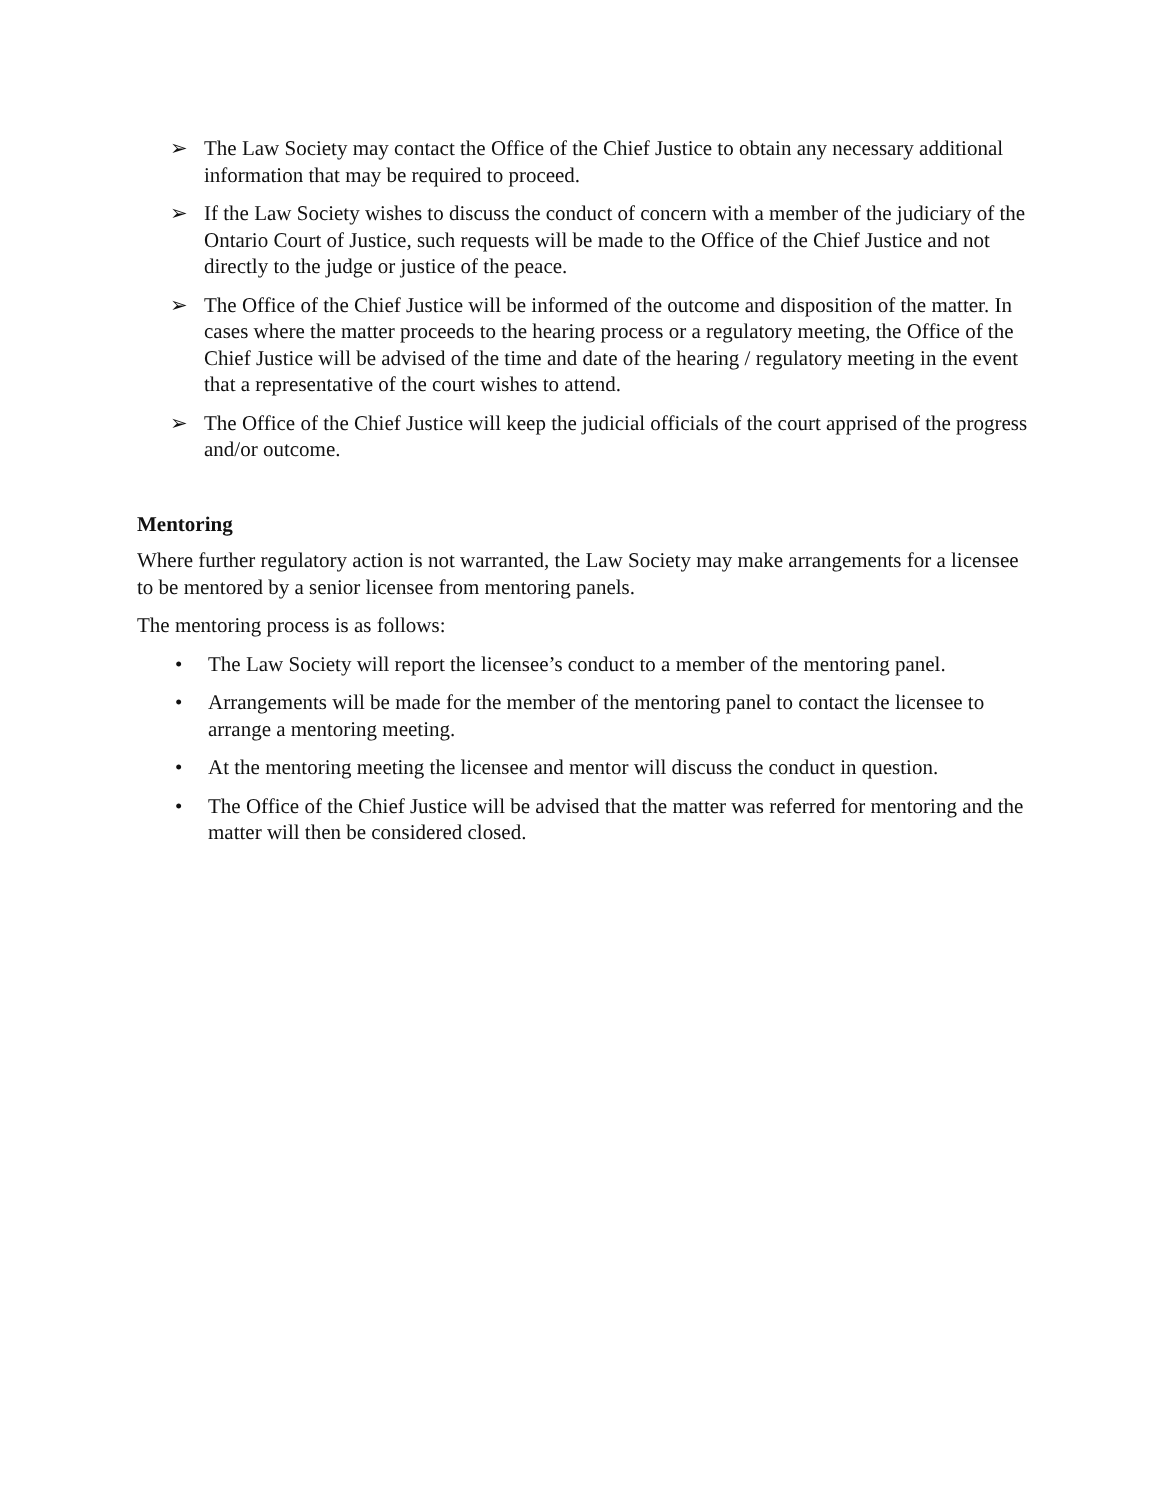➢ The Law Society may contact the Office of the Chief Justice to obtain any necessary additional information that may be required to proceed.
➢ If the Law Society wishes to discuss the conduct of concern with a member of the judiciary of the Ontario Court of Justice, such requests will be made to the Office of the Chief Justice and not directly to the judge or justice of the peace.
➢ The Office of the Chief Justice will be informed of the outcome and disposition of the matter. In cases where the matter proceeds to the hearing process or a regulatory meeting, the Office of the Chief Justice will be advised of the time and date of the hearing / regulatory meeting in the event that a representative of the court wishes to attend.
➢ The Office of the Chief Justice will keep the judicial officials of the court apprised of the progress and/or outcome.
Mentoring
Where further regulatory action is not warranted, the Law Society may make arrangements for a licensee to be mentored by a senior licensee from mentoring panels.
The mentoring process is as follows:
• The Law Society will report the licensee’s conduct to a member of the mentoring panel.
• Arrangements will be made for the member of the mentoring panel to contact the licensee to arrange a mentoring meeting.
• At the mentoring meeting the licensee and mentor will discuss the conduct in question.
• The Office of the Chief Justice will be advised that the matter was referred for mentoring and the matter will then be considered closed.